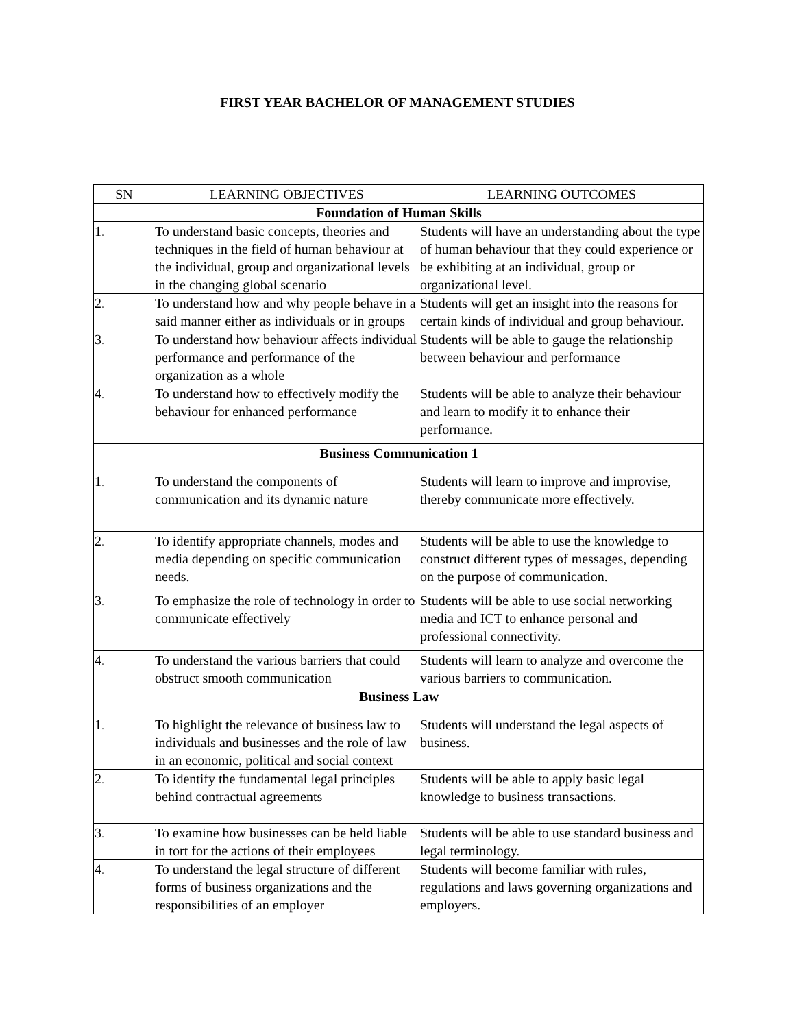FIRST YEAR BACHELOR OF MANAGEMENT STUDIES
| SN | LEARNING OBJECTIVES | LEARNING OUTCOMES |
| --- | --- | --- |
| Foundation of Human Skills | | |
| 1. | To understand basic concepts, theories and techniques in the field of human behaviour at the individual, group and organizational levels in the changing global scenario | Students will have an understanding about the type of human behaviour that they could experience or be exhibiting at an individual, group or organizational level. |
| 2. | To understand how and why people behave in a said manner either as individuals or in groups | Students will get an insight into the reasons for certain kinds of individual and group behaviour. |
| 3. | To understand how behaviour affects individual performance and performance of the organization as a whole | Students will be able to gauge the relationship between behaviour and performance |
| 4. | To understand how to effectively modify the behaviour for enhanced performance | Students will be able to analyze their behaviour and learn to modify it to enhance their performance. |
| Business Communication 1 | | |
| 1. | To understand the components of communication and its dynamic nature | Students will learn to improve and improvise, thereby communicate more effectively. |
| 2. | To identify appropriate channels, modes and media depending on specific communication needs. | Students will be able to use the knowledge to construct different types of messages, depending on the purpose of communication. |
| 3. | To emphasize the role of technology in order to communicate effectively | Students will be able to use social networking media and ICT to enhance personal and professional connectivity. |
| 4. | To understand the various barriers that could obstruct smooth communication | Students will learn to analyze and overcome the various barriers to communication. |
| Business Law | | |
| 1. | To highlight the relevance of business law to individuals and businesses and the role of law in an economic, political and social context | Students will understand the legal aspects of business. |
| 2. | To identify the fundamental legal principles behind contractual agreements | Students will be able to apply basic legal knowledge to business transactions. |
| 3. | To examine how businesses can be held liable in tort for the actions of their employees | Students will be able to use standard business and legal terminology. |
| 4. | To understand the legal structure of different forms of business organizations and the responsibilities of an employer | Students will become familiar with rules, regulations and laws governing organizations and employers. |